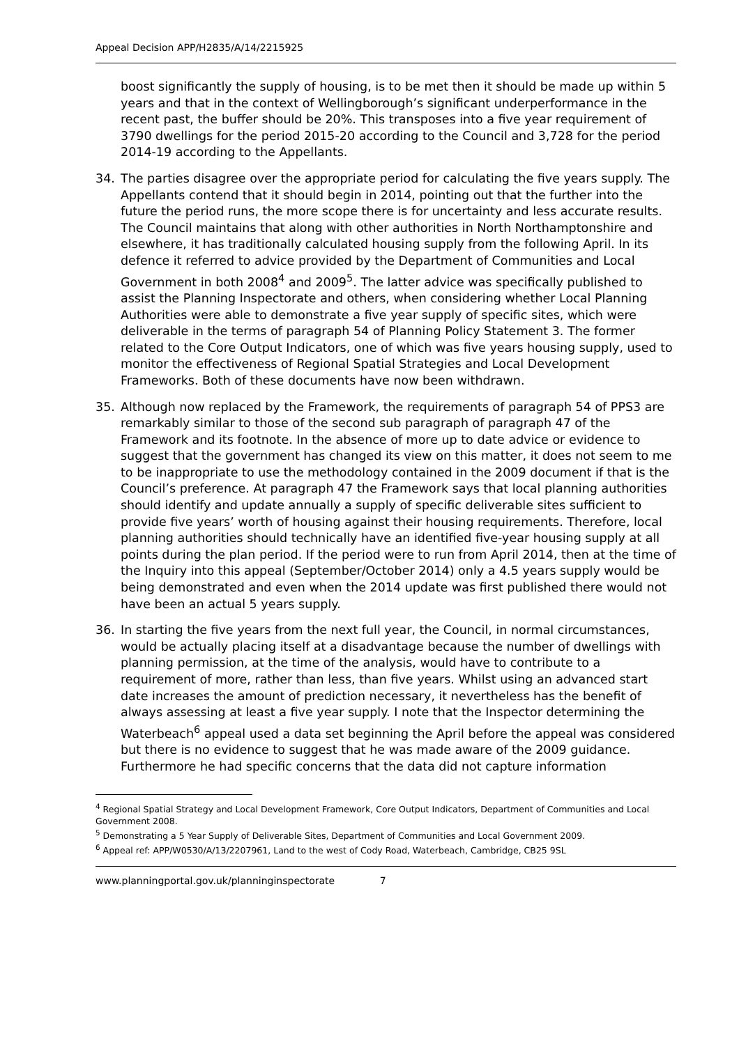Appeal Decision APP/H2835/A/14/2215925
boost significantly the supply of housing, is to be met then it should be made up within 5 years and that in the context of Wellingborough’s significant underperformance in the recent past, the buffer should be 20%. This transposes into a five year requirement of 3790 dwellings for the period 2015-20 according to the Council and 3,728 for the period 2014-19 according to the Appellants.
34. The parties disagree over the appropriate period for calculating the five years supply. The Appellants contend that it should begin in 2014, pointing out that the further into the future the period runs, the more scope there is for uncertainty and less accurate results. The Council maintains that along with other authorities in North Northamptonshire and elsewhere, it has traditionally calculated housing supply from the following April. In its defence it referred to advice provided by the Department of Communities and Local Government in both 2008<sup>4</sup> and 2009<sup>5</sup>. The latter advice was specifically published to assist the Planning Inspectorate and others, when considering whether Local Planning Authorities were able to demonstrate a five year supply of specific sites, which were deliverable in the terms of paragraph 54 of Planning Policy Statement 3. The former related to the Core Output Indicators, one of which was five years housing supply, used to monitor the effectiveness of Regional Spatial Strategies and Local Development Frameworks. Both of these documents have now been withdrawn.
35. Although now replaced by the Framework, the requirements of paragraph 54 of PPS3 are remarkably similar to those of the second sub paragraph of paragraph 47 of the Framework and its footnote. In the absence of more up to date advice or evidence to suggest that the government has changed its view on this matter, it does not seem to me to be inappropriate to use the methodology contained in the 2009 document if that is the Council’s preference. At paragraph 47 the Framework says that local planning authorities should identify and update annually a supply of specific deliverable sites sufficient to provide five years’ worth of housing against their housing requirements. Therefore, local planning authorities should technically have an identified five-year housing supply at all points during the plan period. If the period were to run from April 2014, then at the time of the Inquiry into this appeal (September/October 2014) only a 4.5 years supply would be being demonstrated and even when the 2014 update was first published there would not have been an actual 5 years supply.
36. In starting the five years from the next full year, the Council, in normal circumstances, would be actually placing itself at a disadvantage because the number of dwellings with planning permission, at the time of the analysis, would have to contribute to a requirement of more, rather than less, than five years. Whilst using an advanced start date increases the amount of prediction necessary, it nevertheless has the benefit of always assessing at least a five year supply. I note that the Inspector determining the Waterbeach<sup>6</sup> appeal used a data set beginning the April before the appeal was considered but there is no evidence to suggest that he was made aware of the 2009 guidance. Furthermore he had specific concerns that the data did not capture information
<sup>4</sup> Regional Spatial Strategy and Local Development Framework, Core Output Indicators, Department of Communities and Local Government 2008.
<sup>5</sup> Demonstrating a 5 Year Supply of Deliverable Sites, Department of Communities and Local Government 2009.
<sup>6</sup> Appeal ref: APP/W0530/A/13/2207961, Land to the west of Cody Road, Waterbeach, Cambridge, CB25 9SL
www.planningportal.gov.uk/planninginspectorate 7